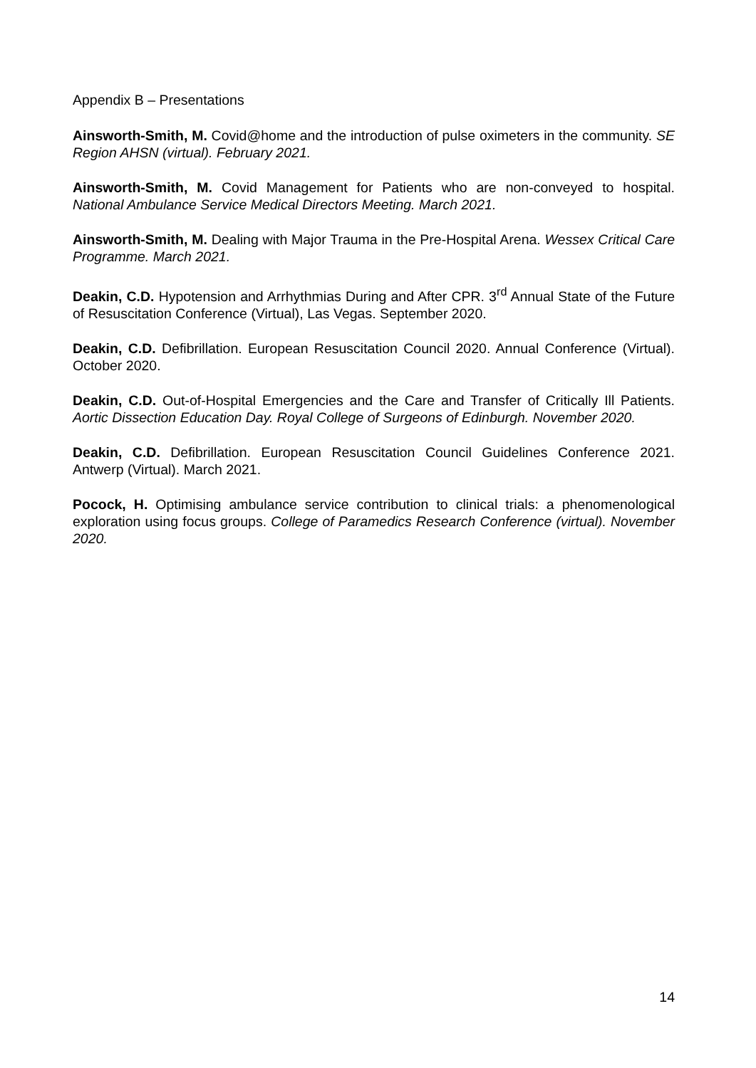Appendix B – Presentations
Ainsworth-Smith, M. Covid@home and the introduction of pulse oximeters in the community. SE Region AHSN (virtual). February 2021.
Ainsworth-Smith, M. Covid Management for Patients who are non-conveyed to hospital. National Ambulance Service Medical Directors Meeting. March 2021.
Ainsworth-Smith, M. Dealing with Major Trauma in the Pre-Hospital Arena. Wessex Critical Care Programme. March 2021.
Deakin, C.D. Hypotension and Arrhythmias During and After CPR. 3<sup>rd</sup> Annual State of the Future of Resuscitation Conference (Virtual), Las Vegas. September 2020.
Deakin, C.D. Defibrillation. European Resuscitation Council 2020. Annual Conference (Virtual). October 2020.
Deakin, C.D. Out-of-Hospital Emergencies and the Care and Transfer of Critically Ill Patients. Aortic Dissection Education Day. Royal College of Surgeons of Edinburgh. November 2020.
Deakin, C.D. Defibrillation. European Resuscitation Council Guidelines Conference 2021. Antwerp (Virtual). March 2021.
Pocock, H. Optimising ambulance service contribution to clinical trials: a phenomenological exploration using focus groups. College of Paramedics Research Conference (virtual). November 2020.
14